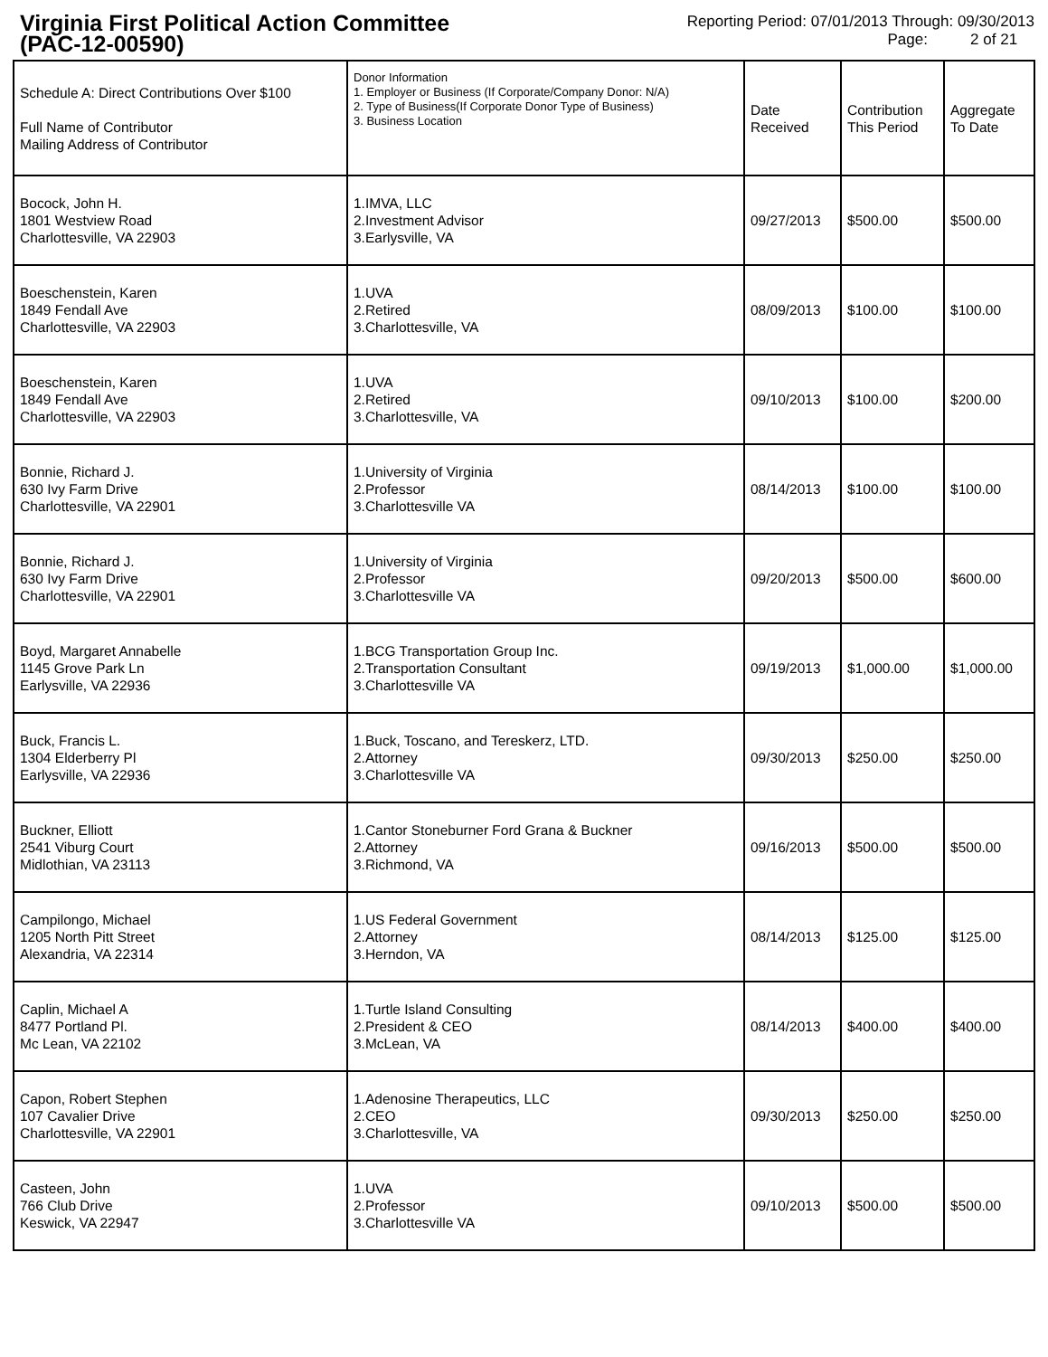Virginia First Political Action Committee
(PAC-12-00590)
Reporting Period: 07/01/2013 Through: 09/30/2013
Page: 2 of 21
| Schedule A: Direct Contributions Over $100 Full Name of Contributor Mailing Address of Contributor | Donor Information 1. Employer or Business (If Corporate/Company Donor: N/A) 2. Type of Business(If Corporate Donor Type of Business) 3. Business Location | Date Received | Contribution This Period | Aggregate To Date |
| --- | --- | --- | --- | --- |
| Bocock, John H. 1801 Westview Road Charlottesville, VA 22903 | 1.IMVA, LLC 2.Investment Advisor 3.Earlysville, VA | 09/27/2013 | $500.00 | $500.00 |
| Boeschenstein, Karen 1849 Fendall Ave Charlottesville, VA 22903 | 1.UVA 2.Retired 3.Charlottesville, VA | 08/09/2013 | $100.00 | $100.00 |
| Boeschenstein, Karen 1849 Fendall Ave Charlottesville, VA 22903 | 1.UVA 2.Retired 3.Charlottesville, VA | 09/10/2013 | $100.00 | $200.00 |
| Bonnie, Richard J. 630 Ivy Farm Drive Charlottesville, VA 22901 | 1.University of Virginia 2.Professor 3.Charlottesville VA | 08/14/2013 | $100.00 | $100.00 |
| Bonnie, Richard J. 630 Ivy Farm Drive Charlottesville, VA 22901 | 1.University of Virginia 2.Professor 3.Charlottesville VA | 09/20/2013 | $500.00 | $600.00 |
| Boyd, Margaret Annabelle 1145 Grove Park Ln Earlysville, VA 22936 | 1.BCG Transportation Group Inc. 2.Transportation Consultant 3.Charlottesville VA | 09/19/2013 | $1,000.00 | $1,000.00 |
| Buck, Francis L. 1304 Elderberry Pl Earlysville, VA 22936 | 1.Buck, Toscano, and Tereskerz, LTD. 2.Attorney 3.Charlottesville VA | 09/30/2013 | $250.00 | $250.00 |
| Buckner, Elliott 2541 Viburg Court Midlothian, VA 23113 | 1.Cantor Stoneburner Ford Grana & Buckner 2.Attorney 3.Richmond, VA | 09/16/2013 | $500.00 | $500.00 |
| Campilongo, Michael 1205 North Pitt Street Alexandria, VA 22314 | 1.US Federal Government 2.Attorney 3.Herndon, VA | 08/14/2013 | $125.00 | $125.00 |
| Caplin, Michael A 8477 Portland Pl. Mc Lean, VA 22102 | 1.Turtle Island Consulting 2.President & CEO 3.McLean, VA | 08/14/2013 | $400.00 | $400.00 |
| Capon, Robert Stephen 107 Cavalier Drive Charlottesville, VA 22901 | 1.Adenosine Therapeutics, LLC 2.CEO 3.Charlottesville, VA | 09/30/2013 | $250.00 | $250.00 |
| Casteen, John 766 Club Drive Keswick, VA 22947 | 1.UVA 2.Professor 3.Charlottesville VA | 09/10/2013 | $500.00 | $500.00 |